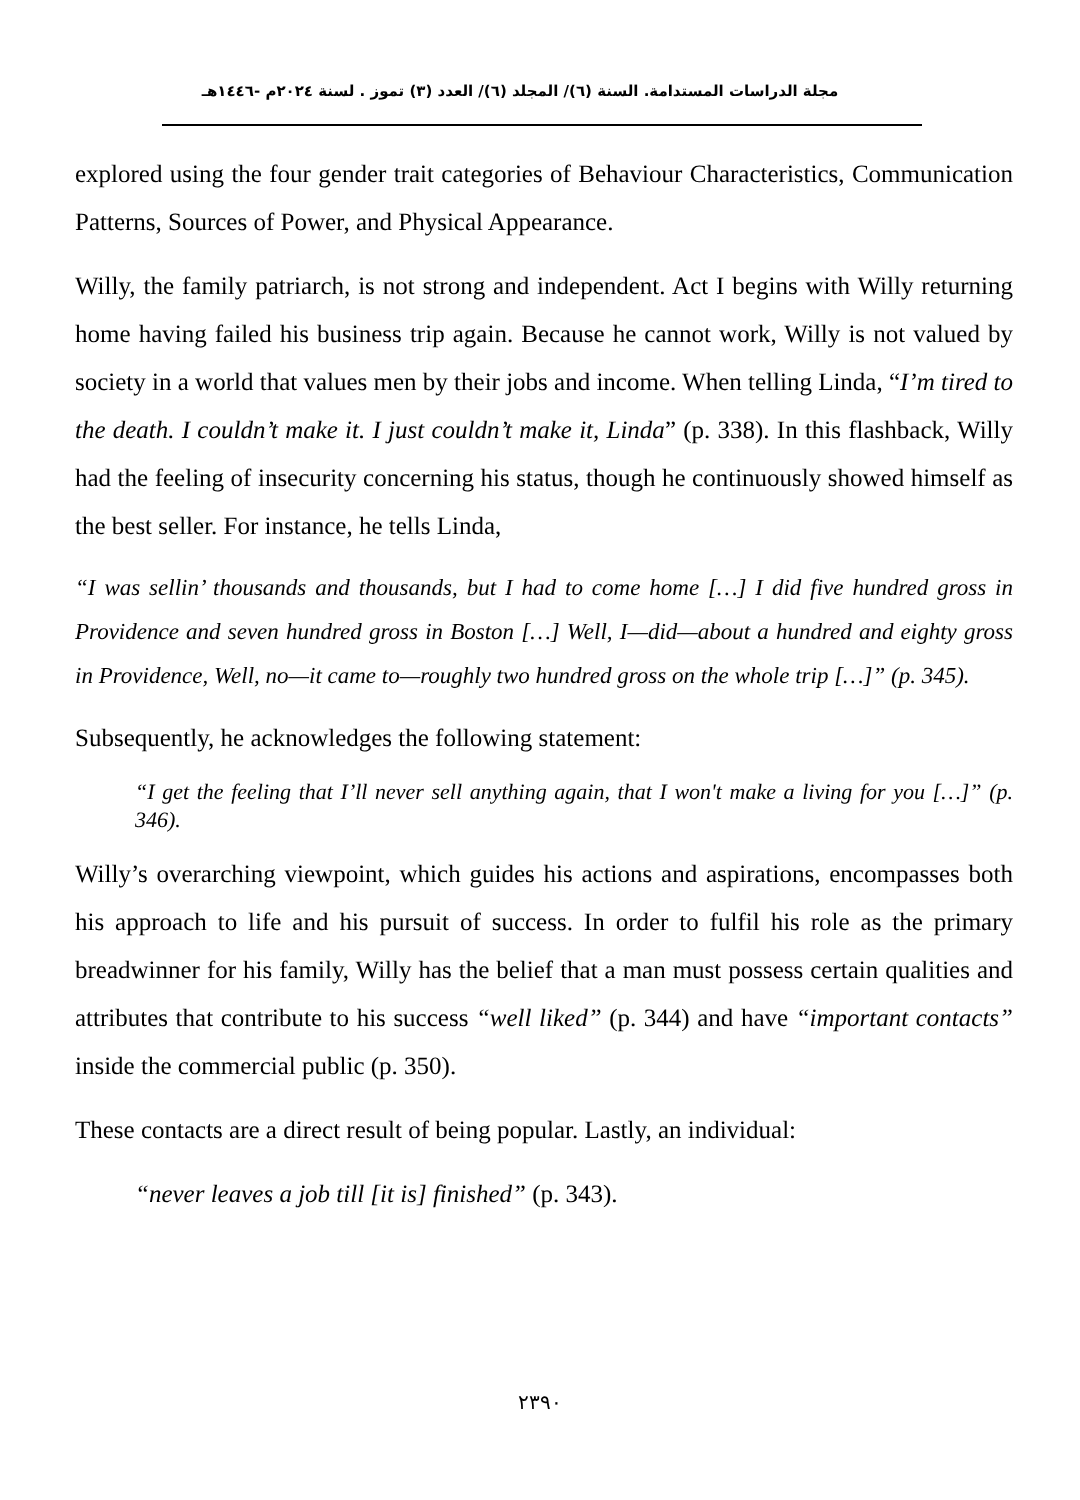مجلة الدراسات المستدامة. السنة (٦)/ المجلد (٦)/ العدد (٣) تموز . لسنة ٢٠٢٤م -١٤٤٦هـ
explored using the four gender trait categories of Behaviour Characteristics, Communication Patterns, Sources of Power, and Physical Appearance.
Willy, the family patriarch, is not strong and independent. Act I begins with Willy returning home having failed his business trip again. Because he cannot work, Willy is not valued by society in a world that values men by their jobs and income. When telling Linda, “I’m tired to the death. I couldn’t make it. I just couldn’t make it, Linda” (p. 338). In this flashback, Willy had the feeling of insecurity concerning his status, though he continuously showed himself as the best seller. For instance, he tells Linda,
“I was sellin’ thousands and thousands, but I had to come home […] I did five hundred gross in Providence and seven hundred gross in Boston […] Well, I—did—about a hundred and eighty gross in Providence, Well, no—it came to—roughly two hundred gross on the whole trip […]” (p. 345).
Subsequently, he acknowledges the following statement:
“I get the feeling that I’ll never sell anything again, that I won't make a living for you […]” (p. 346).
Willy’s overarching viewpoint, which guides his actions and aspirations, encompasses both his approach to life and his pursuit of success. In order to fulfil his role as the primary breadwinner for his family, Willy has the belief that a man must possess certain qualities and attributes that contribute to his success “well liked” (p. 344) and have “important contacts” inside the commercial public (p. 350).
These contacts are a direct result of being popular. Lastly, an individual:
“never leaves a job till [it is] finished” (p. 343).
٢٣٩٠